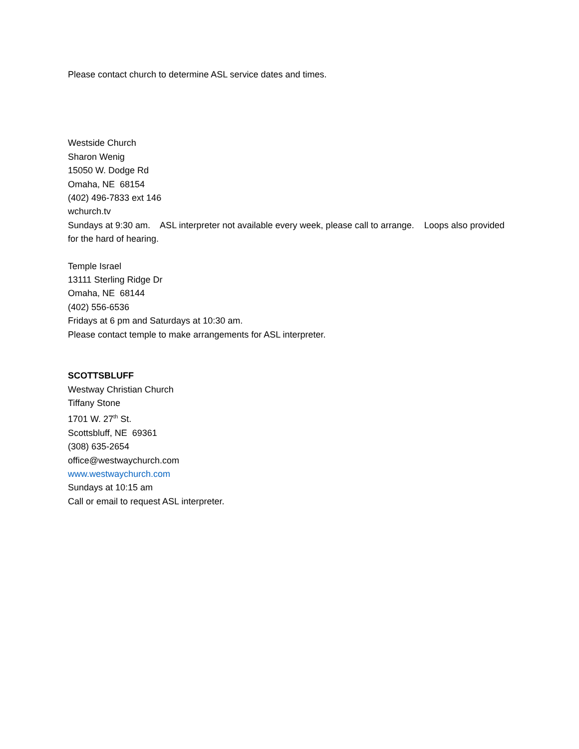Please contact church to determine ASL service dates and times.
Westside Church
Sharon Wenig
15050 W. Dodge Rd
Omaha, NE 68154
(402) 496-7833 ext 146
wchurch.tv
Sundays at 9:30 am. ASL interpreter not available every week, please call to arrange. Loops also provided for the hard of hearing.
Temple Israel
13111 Sterling Ridge Dr
Omaha, NE 68144
(402) 556-6536
Fridays at 6 pm and Saturdays at 10:30 am.
Please contact temple to make arrangements for ASL interpreter.
SCOTTSBLUFF
Westway Christian Church
Tiffany Stone
1701 W. 27<sup>th</sup> St.
Scottsbluff, NE 69361
(308) 635-2654
office@westwaychurch.com
www.westwaychurch.com
Sundays at 10:15 am
Call or email to request ASL interpreter.